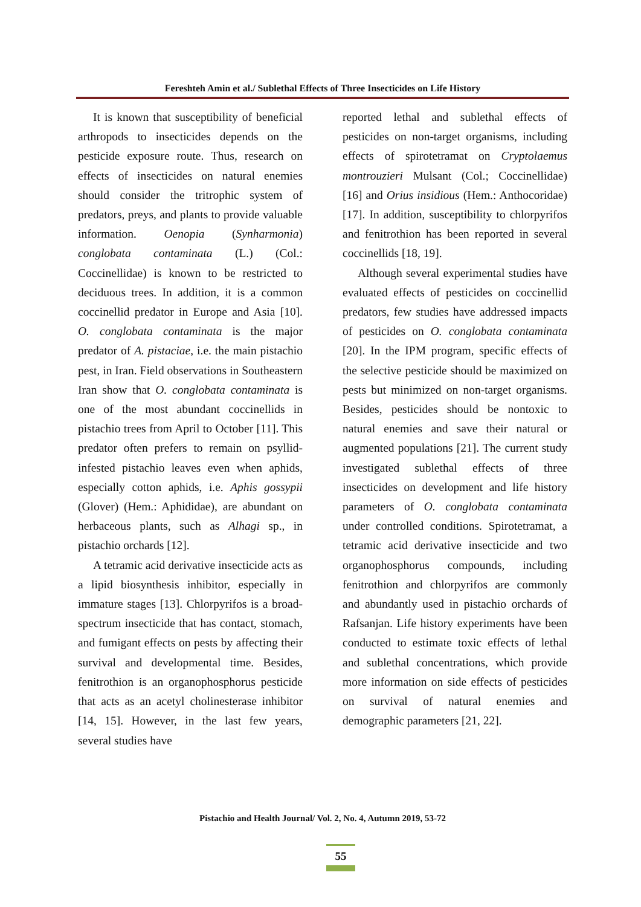Fereshteh Amin et al./ Sublethal Effects of Three Insecticides on Life History
It is known that susceptibility of beneficial arthropods to insecticides depends on the pesticide exposure route. Thus, research on effects of insecticides on natural enemies should consider the tritrophic system of predators, preys, and plants to provide valuable information. Oenopia (Synharmonia) conglobata contaminata (L.) (Col.: Coccinellidae) is known to be restricted to deciduous trees. In addition, it is a common coccinellid predator in Europe and Asia [10]. O. conglobata contaminata is the major predator of A. pistaciae, i.e. the main pistachio pest, in Iran. Field observations in Southeastern Iran show that O. conglobata contaminata is one of the most abundant coccinellids in pistachio trees from April to October [11]. This predator often prefers to remain on psyllid-infested pistachio leaves even when aphids, especially cotton aphids, i.e. Aphis gossypii (Glover) (Hem.: Aphididae), are abundant on herbaceous plants, such as Alhagi sp., in pistachio orchards [12].
A tetramic acid derivative insecticide acts as a lipid biosynthesis inhibitor, especially in immature stages [13]. Chlorpyrifos is a broad-spectrum insecticide that has contact, stomach, and fumigant effects on pests by affecting their survival and developmental time. Besides, fenitrothion is an organophosphorus pesticide that acts as an acetyl cholinesterase inhibitor [14, 15]. However, in the last few years, several studies have
reported lethal and sublethal effects of pesticides on non-target organisms, including effects of spirotetramat on Cryptolaemus montrouzieri Mulsant (Col.; Coccinellidae) [16] and Orius insidious (Hem.: Anthocoridae) [17]. In addition, susceptibility to chlorpyrifos and fenitrothion has been reported in several coccinellids [18, 19].
Although several experimental studies have evaluated effects of pesticides on coccinellid predators, few studies have addressed impacts of pesticides on O. conglobata contaminata [20]. In the IPM program, specific effects of the selective pesticide should be maximized on pests but minimized on non-target organisms. Besides, pesticides should be nontoxic to natural enemies and save their natural or augmented populations [21]. The current study investigated sublethal effects of three insecticides on development and life history parameters of O. conglobata contaminata under controlled conditions. Spirotetramat, a tetramic acid derivative insecticide and two organophosphorus compounds, including fenitrothion and chlorpyrifos are commonly and abundantly used in pistachio orchards of Rafsanjan. Life history experiments have been conducted to estimate toxic effects of lethal and sublethal concentrations, which provide more information on side effects of pesticides on survival of natural enemies and demographic parameters [21, 22].
Pistachio and Health Journal/ Vol. 2, No. 4, Autumn 2019, 53-72
55